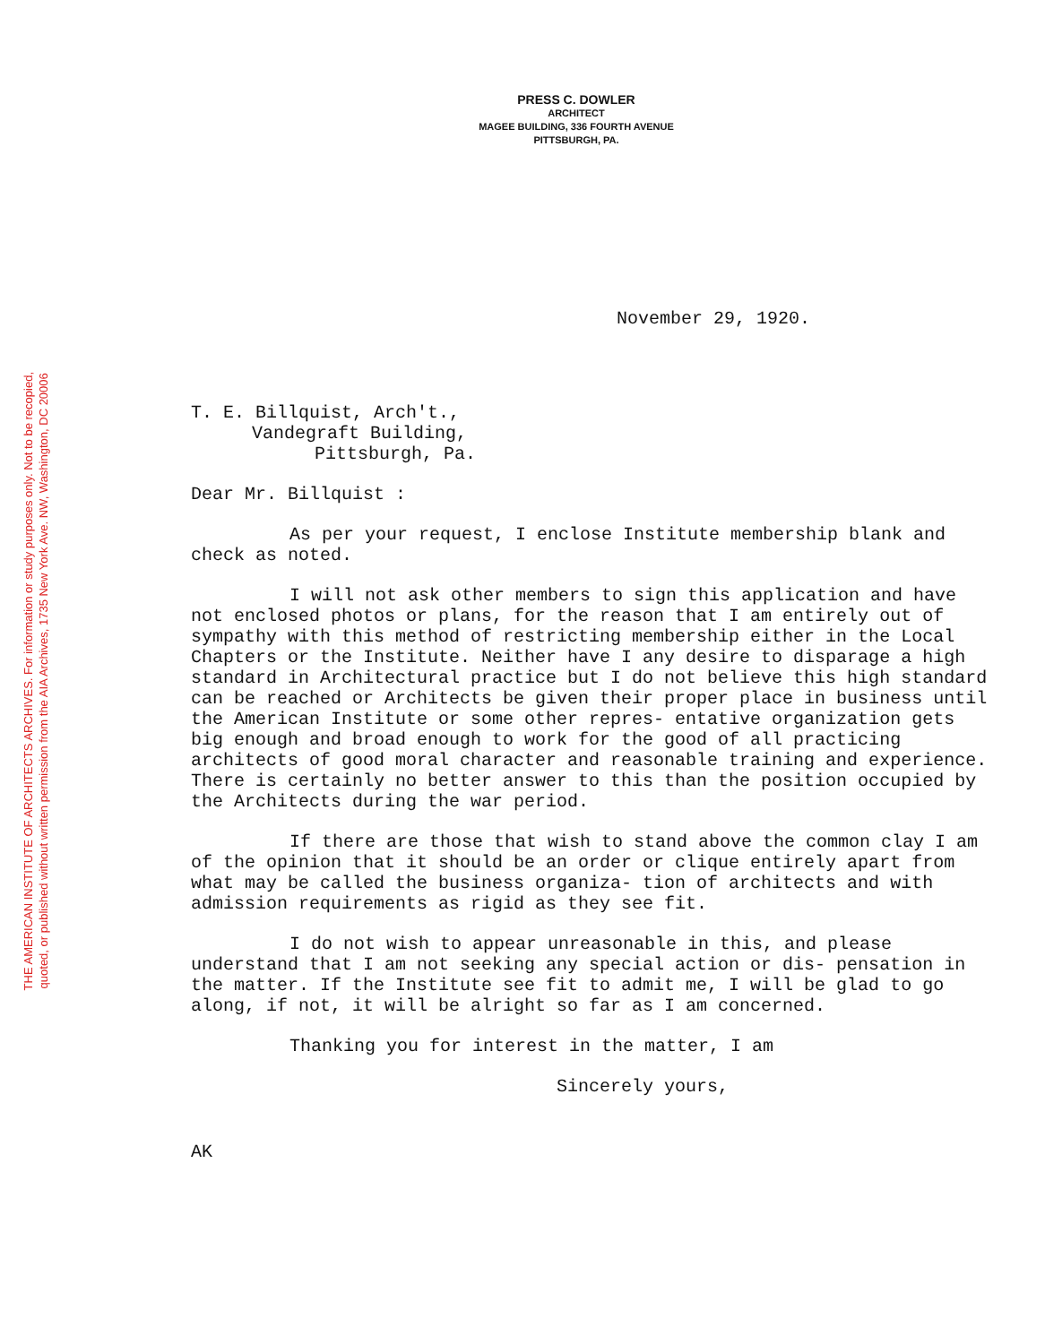THE AMERICAN INSTITUTE OF ARCHITECTS ARCHIVES. For information or study purposes only. Not to be recopied,
quoted, or published without written permission from the AIA Archives, 1735 New York Ave. NW, Washington, DC 20006
PRESS C. DOWLER
ARCHITECT
MAGEE BUILDING, 336 FOURTH AVENUE
PITTSBURGH, PA.
November 29, 1920.
T. E. Billquist, Arch't.,
Vandegraft Building,
Pittsburgh, Pa.
Dear Mr. Billquist :
As per your request, I enclose Institute membership blank and check as noted.
I will not ask other members to sign this application and have not enclosed photos or plans, for the reason that I am entirely out of sympathy with this method of restricting membership either in the Local Chapters or the Institute. Neither have I any desire to disparage a high standard in Architectural practice but I do not believe this high standard can be reached or Architects be given their proper place in business until the American Institute or some other repres- entative organization gets big enough and broad enough to work for the good of all practicing architects of good moral character and reasonable training and experience. There is certainly no better answer to this than the position occupied by the Architects during the war period.
If there are those that wish to stand above the common clay I am of the opinion that it should be an order or clique entirely apart from what may be called the business organiza- tion of architects and with admission requirements as rigid as they see fit.
I do not wish to appear unreasonable in this, and please understand that I am not seeking any special action or dis- pensation in the matter. If the Institute see fit to admit me, I will be glad to go along, if not, it will be alright so far as I am concerned.
Thanking you for interest in the matter, I am
Sincerely yours,
AK